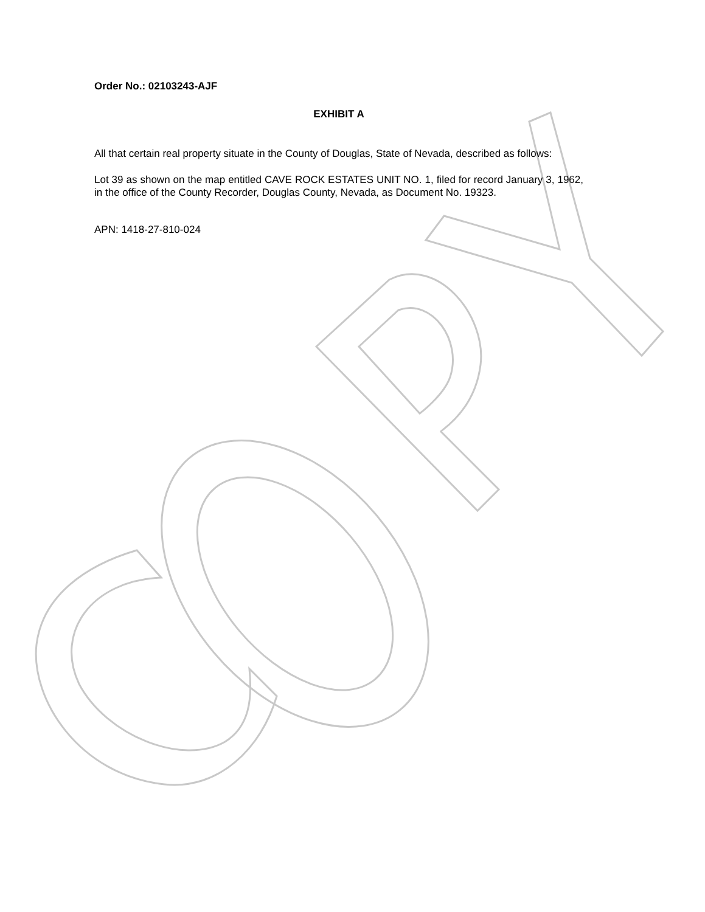Order No.: 02103243-AJF
EXHIBIT A
All that certain real property situate in the County of Douglas, State of Nevada, described as follows:
Lot 39 as shown on the map entitled CAVE ROCK ESTATES UNIT NO. 1, filed for record January 3, 1962, in the office of the County Recorder, Douglas County, Nevada, as Document No. 19323.
APN: 1418-27-810-024